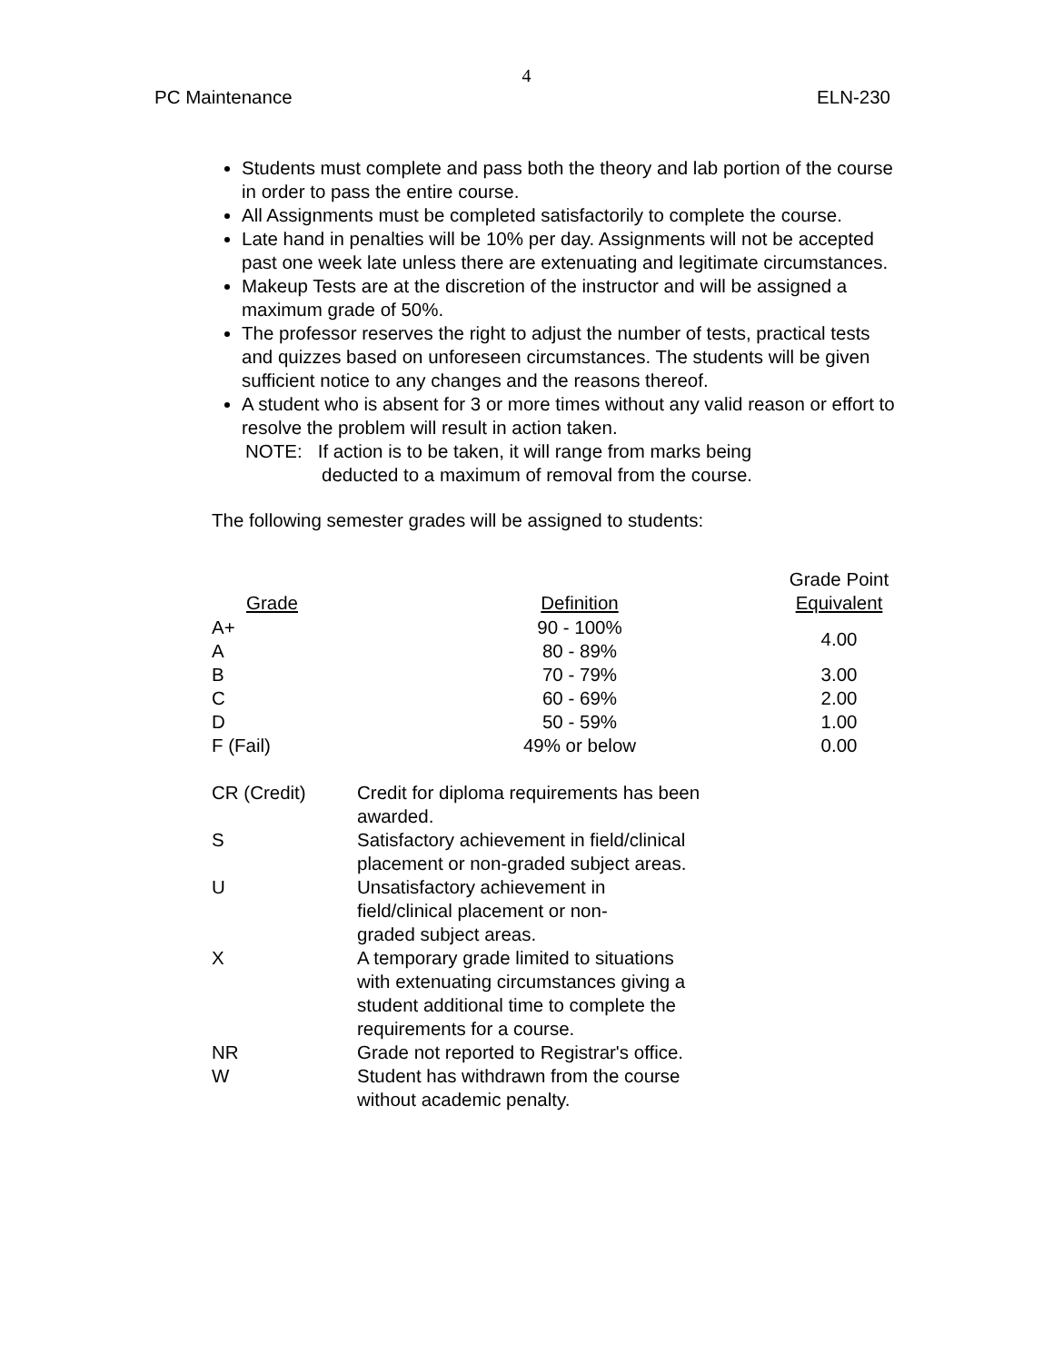4
PC Maintenance ELN-230
Students must complete and pass both the theory and lab portion of the course in order to pass the entire course.
All Assignments must be completed satisfactorily to complete the course.
Late hand in penalties will be 10% per day. Assignments will not be accepted past one week late unless there are extenuating and legitimate circumstances.
Makeup Tests are at the discretion of the instructor and will be assigned a maximum grade of 50%.
The professor reserves the right to adjust the number of tests, practical tests and quizzes based on unforeseen circumstances. The students will be given sufficient notice to any changes and the reasons thereof.
A student who is absent for 3 or more times without any valid reason or effort to resolve the problem will result in action taken.
NOTE: If action is to be taken, it will range from marks being
deducted to a maximum of removal from the course.
The following semester grades will be assigned to students:
| Grade | Definition | Grade Point Equivalent |
| --- | --- | --- |
| A+ | 90 - 100% | 4.00 |
| A | 80 - 89% | |
| B | 70 - 79% | 3.00 |
| C | 60 - 69% | 2.00 |
| D | 50 - 59% | 1.00 |
| F (Fail) | 49% or below | 0.00 |
| CR (Credit) | Credit for diploma requirements has been awarded. |
| S | Satisfactory achievement in field/clinical placement or non-graded subject areas. |
| U | Unsatisfactory achievement in field/clinical placement or non-graded subject areas. |
| X | A temporary grade limited to situations with extenuating circumstances giving a student additional time to complete the requirements for a course. |
| NR | Grade not reported to Registrar's office. |
| W | Student has withdrawn from the course without academic penalty. |